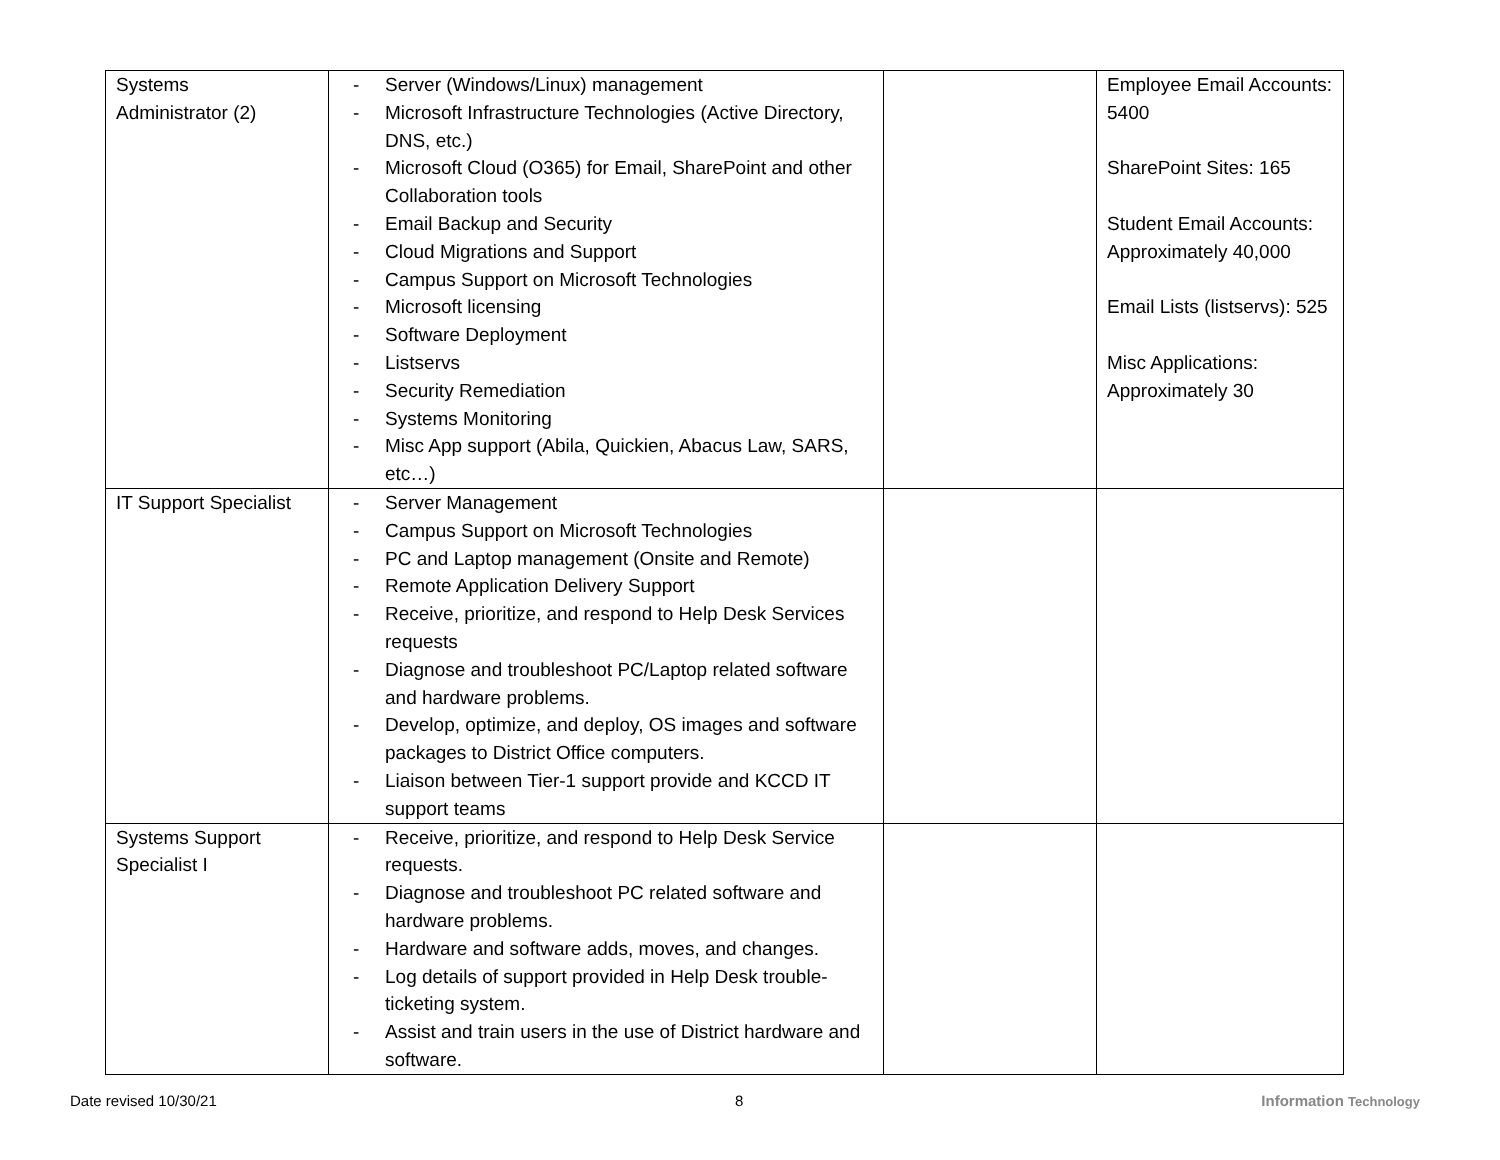| Systems Administrator (2) | - Server (Windows/Linux) management - Microsoft Infrastructure Technologies (Active Directory, DNS, etc.) - Microsoft Cloud (O365) for Email, SharePoint and other Collaboration tools - Email Backup and Security - Cloud Migrations and Support - Campus Support on Microsoft Technologies - Microsoft licensing - Software Deployment - Listservs - Security Remediation - Systems Monitoring - Misc App support (Abila, Quickien, Abacus Law, SARS, etc…) | | Employee Email Accounts: 5400 SharePoint Sites: 165 Student Email Accounts: Approximately 40,000 Email Lists (listservs): 525 Misc Applications: Approximately 30 |
| IT Support Specialist | - Server Management - Campus Support on Microsoft Technologies - PC and Laptop management (Onsite and Remote) - Remote Application Delivery Support - Receive, prioritize, and respond to Help Desk Services requests - Diagnose and troubleshoot PC/Laptop related software and hardware problems. - Develop, optimize, and deploy, OS images and software packages to District Office computers. - Liaison between Tier-1 support provide and KCCD IT support teams | | |
| Systems Support Specialist I | - Receive, prioritize, and respond to Help Desk Service requests. - Diagnose and troubleshoot PC related software and hardware problems. - Hardware and software adds, moves, and changes. - Log details of support provided in Help Desk trouble-ticketing system. - Assist and train users in the use of District hardware and software. | | |
Date revised 10/30/21 8 Information Technology